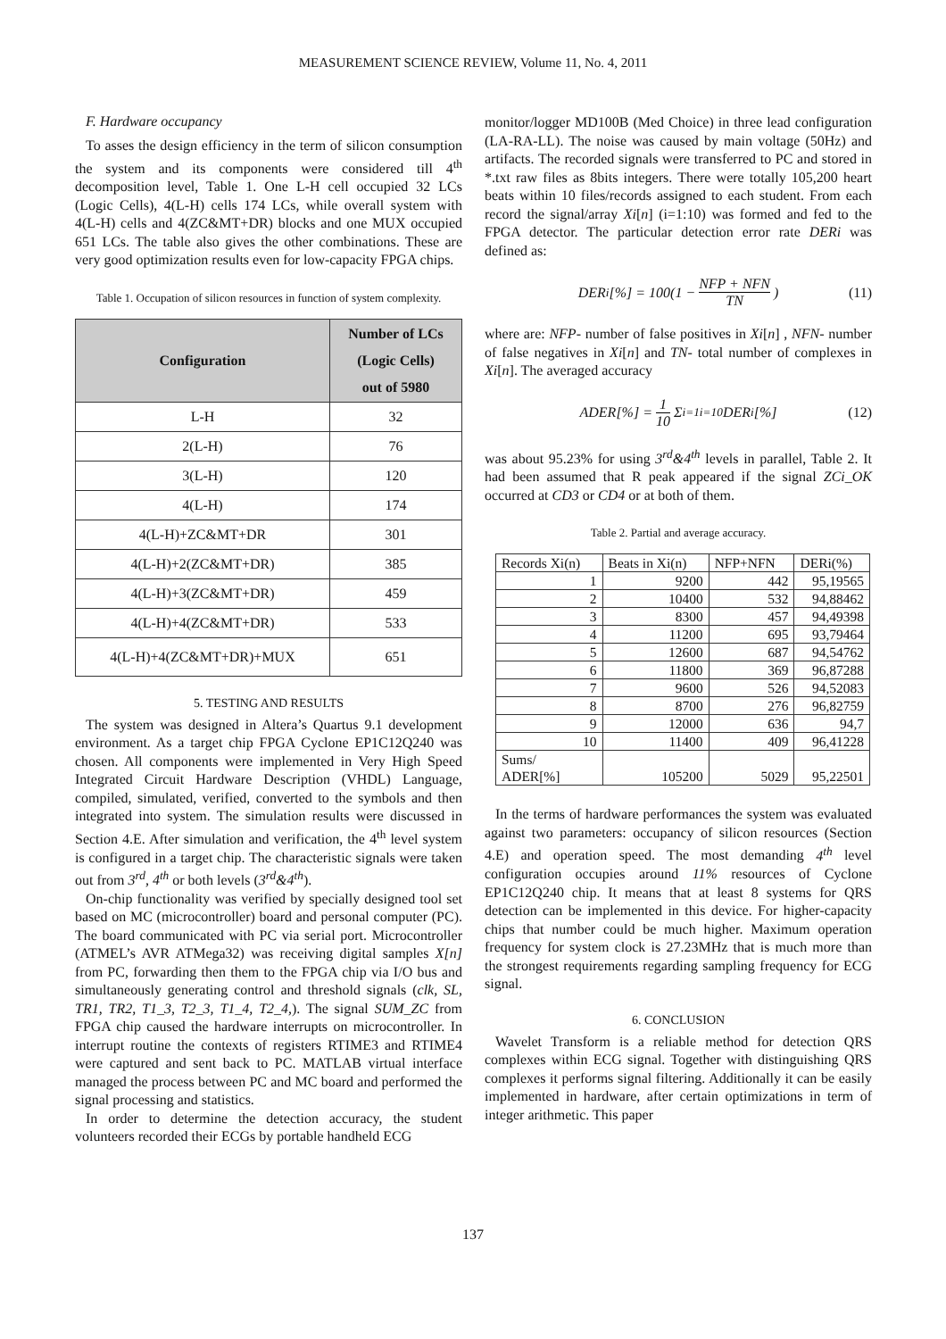MEASUREMENT SCIENCE REVIEW, Volume 11, No. 4, 2011
F. Hardware occupancy
To asses the design efficiency in the term of silicon consumption the system and its components were considered till 4<sup>th</sup> decomposition level, Table 1. One L-H cell occupied 32 LCs (Logic Cells), 4(L-H) cells 174 LCs, while overall system with 4(L-H) cells and 4(ZC&MT+DR) blocks and one MUX occupied 651 LCs. The table also gives the other combinations. These are very good optimization results even for low-capacity FPGA chips.
Table 1. Occupation of silicon resources in function of system complexity.
| Configuration | Number of LCs (Logic Cells) out of 5980 |
| --- | --- |
| L-H | 32 |
| 2(L-H) | 76 |
| 3(L-H) | 120 |
| 4(L-H) | 174 |
| 4(L-H)+ZC&MT+DR | 301 |
| 4(L-H)+2(ZC&MT+DR) | 385 |
| 4(L-H)+3(ZC&MT+DR) | 459 |
| 4(L-H)+4(ZC&MT+DR) | 533 |
| 4(L-H)+4(ZC&MT+DR)+MUX | 651 |
5. TESTING AND RESULTS
The system was designed in Altera’s Quartus 9.1 development environment. As a target chip FPGA Cyclone EP1C12Q240 was chosen. All components were implemented in Very High Speed Integrated Circuit Hardware Description (VHDL) Language, compiled, simulated, verified, converted to the symbols and then integrated into system. The simulation results were discussed in Section 4.E. After simulation and verification, the 4<sup>th</sup> level system is configured in a target chip. The characteristic signals were taken out from 3<sup>rd</sup>, 4<sup>th</sup> or both levels (3<sup>rd</sup>&4<sup>th</sup>).
On-chip functionality was verified by specially designed tool set based on MC (microcontroller) board and personal computer (PC). The board communicated with PC via serial port. Microcontroller (ATMEL’s AVR ATMega32) was receiving digital samples X[n] from PC, forwarding then them to the FPGA chip via I/O bus and simultaneously generating control and threshold signals (clk, SL, TR1, TR2, T1_3, T2_3, T1_4, T2_4,). The signal SUM_ZC from FPGA chip caused the hardware interrupts on microcontroller. In interrupt routine the contexts of registers RTIME3 and RTIME4 were captured and sent back to PC. MATLAB virtual interface managed the process between PC and MC board and performed the signal processing and statistics.
In order to determine the detection accuracy, the student volunteers recorded their ECGs by portable handheld ECG
monitor/logger MD100B (Med Choice) in three lead configuration (LA-RA-LL). The noise was caused by main voltage (50Hz) and artifacts. The recorded signals were transferred to PC and stored in *.txt raw files as 8bits integers. There were totally 105,200 heart beats within 10 files/records assigned to each student. From each record the signal/array Xi[n] (i=1:10) was formed and fed to the FPGA detector. The particular detection error rate DERi was defined as:
DER<sub>i</sub>[%] = 100(1 − NFP + NFN TN) (11)
where are: NFP- number of false positives in Xi[n] , NFN- number of false negatives in Xi[n] and TN- total number of complexes in Xi[n]. The averaged accuracy
ADER[%] = 1 10 Σ<sub>i=1</sub><sup>i=10</sup> DER<sub>i</sub>[%] (12)
was about 95.23% for using 3<sup>rd</sup>&4<sup>th</sup> levels in parallel, Table 2. It had been assumed that R peak appeared if the signal ZCi_OK occurred at CD3 or CD4 or at both of them.
Table 2. Partial and average accuracy.
| Records Xi(n) | Beats in Xi(n) | NFP+NFN | DERi(%) |
| 1 | 9200 | 442 | 95,19565 |
| 2 | 10400 | 532 | 94,88462 |
| 3 | 8300 | 457 | 94,49398 |
| 4 | 11200 | 695 | 93,79464 |
| 5 | 12600 | 687 | 94,54762 |
| 6 | 11800 | 369 | 96,87288 |
| 7 | 9600 | 526 | 94,52083 |
| 8 | 8700 | 276 | 96,82759 |
| 9 | 12000 | 636 | 94,7 |
| 10 | 11400 | 409 | 96,41228 |
| Sums/ ADER[%] | 105200 | 5029 | 95,22501 |
In the terms of hardware performances the system was evaluated against two parameters: occupancy of silicon resources (Section 4.E) and operation speed. The most demanding 4<sup>th</sup> level configuration occupies around 11% resources of Cyclone EP1C12Q240 chip. It means that at least 8 systems for QRS detection can be implemented in this device. For higher-capacity chips that number could be much higher. Maximum operation frequency for system clock is 27.23MHz that is much more than the strongest requirements regarding sampling frequency for ECG signal.
6. CONCLUSION
Wavelet Transform is a reliable method for detection QRS complexes within ECG signal. Together with distinguishing QRS complexes it performs signal filtering. Additionally it can be easily implemented in hardware, after certain optimizations in term of integer arithmetic. This paper
137